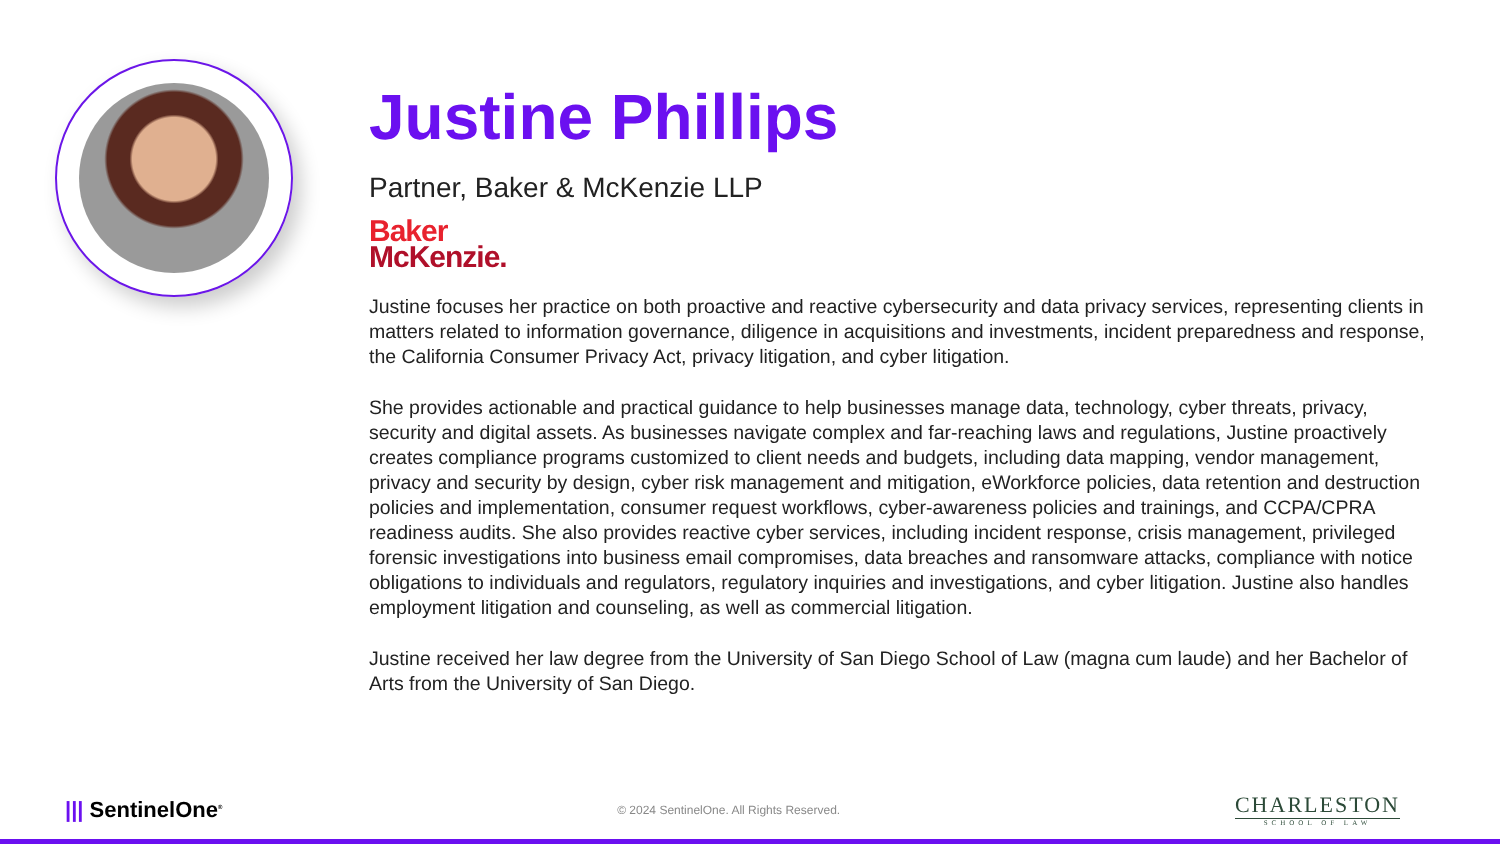Justine Phillips
Partner, Baker & McKenzie LLP
Baker
McKenzie.
Justine focuses her practice on both proactive and reactive cybersecurity and data privacy services, representing clients in matters related to information governance, diligence in acquisitions and investments, incident preparedness and response, the California Consumer Privacy Act, privacy litigation, and cyber litigation.
She provides actionable and practical guidance to help businesses manage data, technology, cyber threats, privacy, security and digital assets. As businesses navigate complex and far-reaching laws and regulations, Justine proactively creates compliance programs customized to client needs and budgets, including data mapping, vendor management, privacy and security by design, cyber risk management and mitigation, eWorkforce policies, data retention and destruction policies and implementation, consumer request workflows, cyber-awareness policies and trainings, and CCPA/CPRA readiness audits. She also provides reactive cyber services, including incident response, crisis management, privileged forensic investigations into business email compromises, data breaches and ransomware attacks, compliance with notice obligations to individuals and regulators, regulatory inquiries and investigations, and cyber litigation. Justine also handles employment litigation and counseling, as well as commercial litigation.
Justine received her law degree from the University of San Diego School of Law (magna cum laude) and her Bachelor of Arts from the University of San Diego.
||| SentinelOne<sup>®</sup>
© 2024 SentinelOne. All Rights Reserved.
CHARLESTON
SCHOOL OF LAW